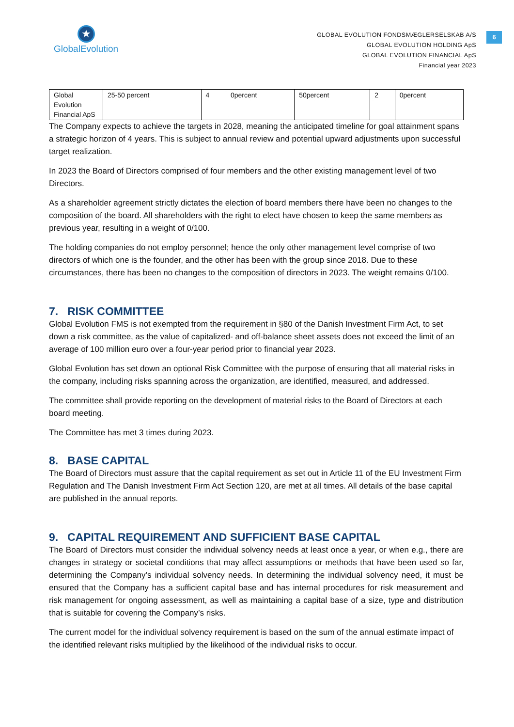★
GlobalEvolution
6
GLOBAL EVOLUTION FONDSMÆGLERSELSKAB A/S
GLOBAL EVOLUTION HOLDING ApS
GLOBAL EVOLUTION FINANCIAL ApS
Financial year 2023
| Global Evolution Financial ApS | 25-50 percent | 4 | 0percent | 50percent | 2 | 0percent |
The Company expects to achieve the targets in 2028, meaning the anticipated timeline for goal attainment spans a strategic horizon of 4 years. This is subject to annual review and potential upward adjustments upon successful target realization.
In 2023 the Board of Directors comprised of four members and the other existing management level of two Directors.
As a shareholder agreement strictly dictates the election of board members there have been no changes to the composition of the board. All shareholders with the right to elect have chosen to keep the same members as previous year, resulting in a weight of 0/100.
The holding companies do not employ personnel; hence the only other management level comprise of two directors of which one is the founder, and the other has been with the group since 2018. Due to these circumstances, there has been no changes to the composition of directors in 2023. The weight remains 0/100.
7. RISK COMMITTEE
Global Evolution FMS is not exempted from the requirement in §80 of the Danish Investment Firm Act, to set down a risk committee, as the value of capitalized- and off-balance sheet assets does not exceed the limit of an average of 100 million euro over a four-year period prior to financial year 2023.
Global Evolution has set down an optional Risk Committee with the purpose of ensuring that all material risks in the company, including risks spanning across the organization, are identified, measured, and addressed.
The committee shall provide reporting on the development of material risks to the Board of Directors at each board meeting.
The Committee has met 3 times during 2023.
8. BASE CAPITAL
The Board of Directors must assure that the capital requirement as set out in Article 11 of the EU Investment Firm Regulation and The Danish Investment Firm Act Section 120, are met at all times. All details of the base capital are published in the annual reports.
9. CAPITAL REQUIREMENT AND SUFFICIENT BASE CAPITAL
The Board of Directors must consider the individual solvency needs at least once a year, or when e.g., there are changes in strategy or societal conditions that may affect assumptions or methods that have been used so far, determining the Company’s individual solvency needs. In determining the individual solvency need, it must be ensured that the Company has a sufficient capital base and has internal procedures for risk measurement and risk management for ongoing assessment, as well as maintaining a capital base of a size, type and distribution that is suitable for covering the Company’s risks.
The current model for the individual solvency requirement is based on the sum of the annual estimate impact of the identified relevant risks multiplied by the likelihood of the individual risks to occur.